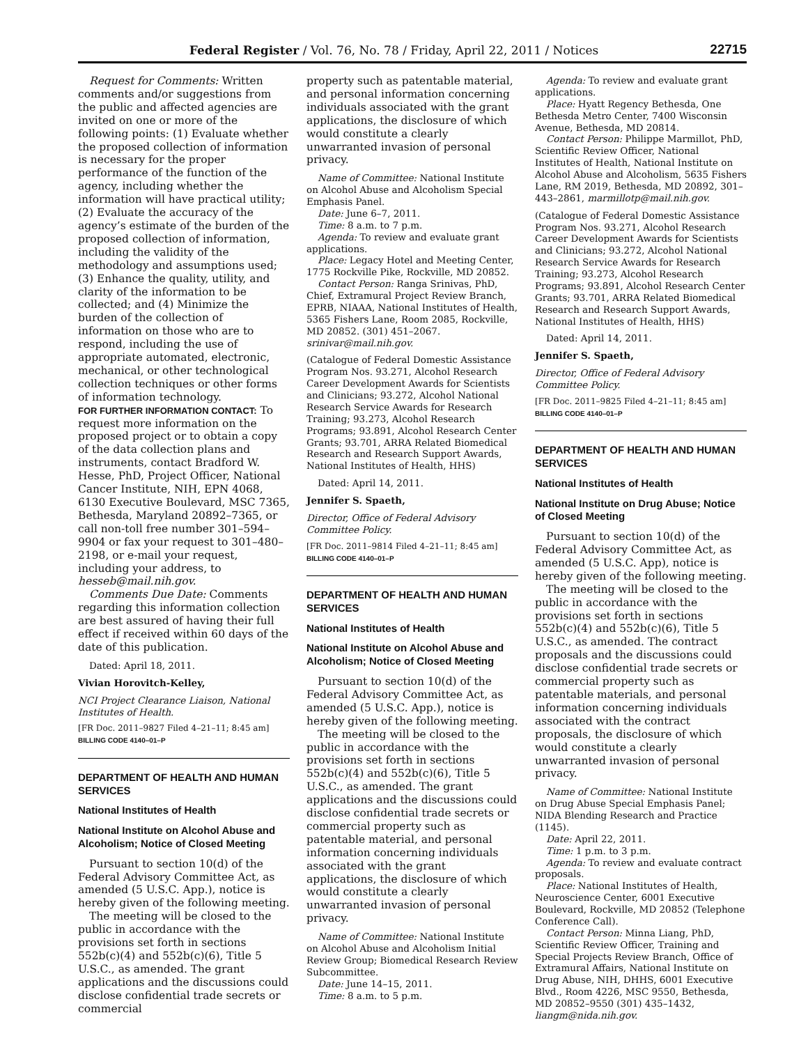Federal Register / Vol. 76, No. 78 / Friday, April 22, 2011 / Notices 22715
Request for Comments: Written comments and/or suggestions from the public and affected agencies are invited on one or more of the following points: (1) Evaluate whether the proposed collection of information is necessary for the proper performance of the function of the agency, including whether the information will have practical utility; (2) Evaluate the accuracy of the agency’s estimate of the burden of the proposed collection of information, including the validity of the methodology and assumptions used; (3) Enhance the quality, utility, and clarity of the information to be collected; and (4) Minimize the burden of the collection of information on those who are to respond, including the use of appropriate automated, electronic, mechanical, or other technological collection techniques or other forms of information technology.
FOR FURTHER INFORMATION CONTACT: To request more information on the proposed project or to obtain a copy of the data collection plans and instruments, contact Bradford W. Hesse, PhD, Project Officer, National Cancer Institute, NIH, EPN 4068, 6130 Executive Boulevard, MSC 7365, Bethesda, Maryland 20892–7365, or call non-toll free number 301–594–9904 or fax your request to 301–480–2198, or e-mail your request, including your address, to hesseb@mail.nih.gov.
Comments Due Date: Comments regarding this information collection are best assured of having their full effect if received within 60 days of the date of this publication.
Dated: April 18, 2011.
Vivian Horovitch-Kelley,
NCI Project Clearance Liaison, National Institutes of Health.
[FR Doc. 2011–9827 Filed 4–21–11; 8:45 am]
BILLING CODE 4140–01–P
DEPARTMENT OF HEALTH AND HUMAN SERVICES
National Institutes of Health
National Institute on Alcohol Abuse and Alcoholism; Notice of Closed Meeting
Pursuant to section 10(d) of the Federal Advisory Committee Act, as amended (5 U.S.C. App.), notice is hereby given of the following meeting.
The meeting will be closed to the public in accordance with the provisions set forth in sections 552b(c)(4) and 552b(c)(6), Title 5 U.S.C., as amended. The grant applications and the discussions could disclose confidential trade secrets or commercial
property such as patentable material, and personal information concerning individuals associated with the grant applications, the disclosure of which would constitute a clearly unwarranted invasion of personal privacy.
Name of Committee: National Institute on Alcohol Abuse and Alcoholism Special Emphasis Panel.
Date: June 6–7, 2011.
Time: 8 a.m. to 7 p.m.
Agenda: To review and evaluate grant applications.
Place: Legacy Hotel and Meeting Center, 1775 Rockville Pike, Rockville, MD 20852.
Contact Person: Ranga Srinivas, PhD, Chief, Extramural Project Review Branch, EPRB, NIAAA, National Institutes of Health, 5365 Fishers Lane, Room 2085, Rockville, MD 20852. (301) 451–2067. srinivar@mail.nih.gov.
(Catalogue of Federal Domestic Assistance Program Nos. 93.271, Alcohol Research Career Development Awards for Scientists and Clinicians; 93.272, Alcohol National Research Service Awards for Research Training; 93.273, Alcohol Research Programs; 93.891, Alcohol Research Center Grants; 93.701, ARRA Related Biomedical Research and Research Support Awards, National Institutes of Health, HHS)
Dated: April 14, 2011.
Jennifer S. Spaeth,
Director, Office of Federal Advisory Committee Policy.
[FR Doc. 2011–9814 Filed 4–21–11; 8:45 am]
BILLING CODE 4140–01–P
DEPARTMENT OF HEALTH AND HUMAN SERVICES
National Institutes of Health
National Institute on Alcohol Abuse and Alcoholism; Notice of Closed Meeting
Pursuant to section 10(d) of the Federal Advisory Committee Act, as amended (5 U.S.C. App.), notice is hereby given of the following meeting.
The meeting will be closed to the public in accordance with the provisions set forth in sections 552b(c)(4) and 552b(c)(6), Title 5 U.S.C., as amended. The grant applications and the discussions could disclose confidential trade secrets or commercial property such as patentable material, and personal information concerning individuals associated with the grant applications, the disclosure of which would constitute a clearly unwarranted invasion of personal privacy.
Name of Committee: National Institute on Alcohol Abuse and Alcoholism Initial Review Group; Biomedical Research Review Subcommittee.
Date: June 14–15, 2011.
Time: 8 a.m. to 5 p.m.
Agenda: To review and evaluate grant applications.
Place: Hyatt Regency Bethesda, One Bethesda Metro Center, 7400 Wisconsin Avenue, Bethesda, MD 20814.
Contact Person: Philippe Marmillot, PhD, Scientific Review Officer, National Institutes of Health, National Institute on Alcohol Abuse and Alcoholism, 5635 Fishers Lane, RM 2019, Bethesda, MD 20892, 301–443–2861, marmillotp@mail.nih.gov.
(Catalogue of Federal Domestic Assistance Program Nos. 93.271, Alcohol Research Career Development Awards for Scientists and Clinicians; 93.272, Alcohol National Research Service Awards for Research Training; 93.273, Alcohol Research Programs; 93.891, Alcohol Research Center Grants; 93.701, ARRA Related Biomedical Research and Research Support Awards, National Institutes of Health, HHS)
Dated: April 14, 2011.
Jennifer S. Spaeth,
Director, Office of Federal Advisory Committee Policy.
[FR Doc. 2011–9825 Filed 4–21–11; 8:45 am]
BILLING CODE 4140–01–P
DEPARTMENT OF HEALTH AND HUMAN SERVICES
National Institutes of Health
National Institute on Drug Abuse; Notice of Closed Meeting
Pursuant to section 10(d) of the Federal Advisory Committee Act, as amended (5 U.S.C. App), notice is hereby given of the following meeting.
The meeting will be closed to the public in accordance with the provisions set forth in sections 552b(c)(4) and 552b(c)(6), Title 5 U.S.C., as amended. The contract proposals and the discussions could disclose confidential trade secrets or commercial property such as patentable materials, and personal information concerning individuals associated with the contract proposals, the disclosure of which would constitute a clearly unwarranted invasion of personal privacy.
Name of Committee: National Institute on Drug Abuse Special Emphasis Panel; NIDA Blending Research and Practice (1145).
Date: April 22, 2011.
Time: 1 p.m. to 3 p.m.
Agenda: To review and evaluate contract proposals.
Place: National Institutes of Health, Neuroscience Center, 6001 Executive Boulevard, Rockville, MD 20852 (Telephone Conference Call).
Contact Person: Minna Liang, PhD, Scientific Review Officer, Training and Special Projects Review Branch, Office of Extramural Affairs, National Institute on Drug Abuse, NIH, DHHS, 6001 Executive Blvd., Room 4226, MSC 9550, Bethesda, MD 20852–9550 (301) 435–1432, liangm@nida.nih.gov.